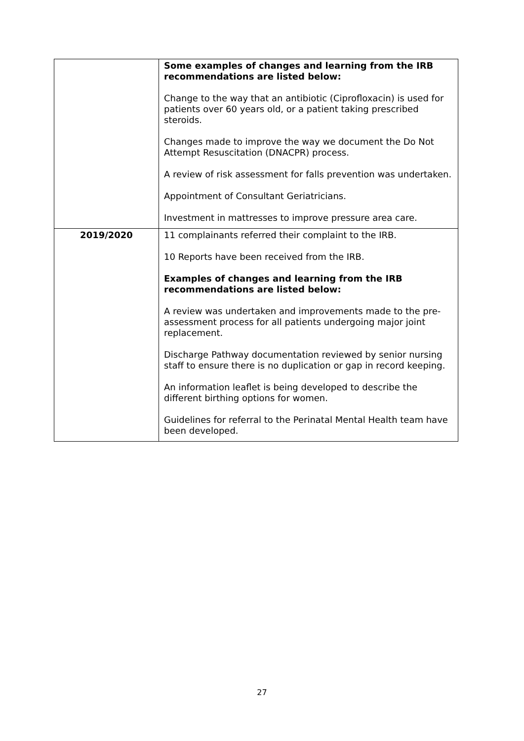| | Some examples of changes and learning from the IRB recommendations are listed below: Change to the way that an antibiotic (Ciprofloxacin) is used for patients over 60 years old, or a patient taking prescribed steroids. Changes made to improve the way we document the Do Not Attempt Resuscitation (DNACPR) process. A review of risk assessment for falls prevention was undertaken. Appointment of Consultant Geriatricians. Investment in mattresses to improve pressure area care. |
| 2019/2020 | 11 complainants referred their complaint to the IRB. 10 Reports have been received from the IRB. Examples of changes and learning from the IRB recommendations are listed below: A review was undertaken and improvements made to the pre-assessment process for all patients undergoing major joint replacement. Discharge Pathway documentation reviewed by senior nursing staff to ensure there is no duplication or gap in record keeping. An information leaflet is being developed to describe the different birthing options for women. Guidelines for referral to the Perinatal Mental Health team have been developed. |
27